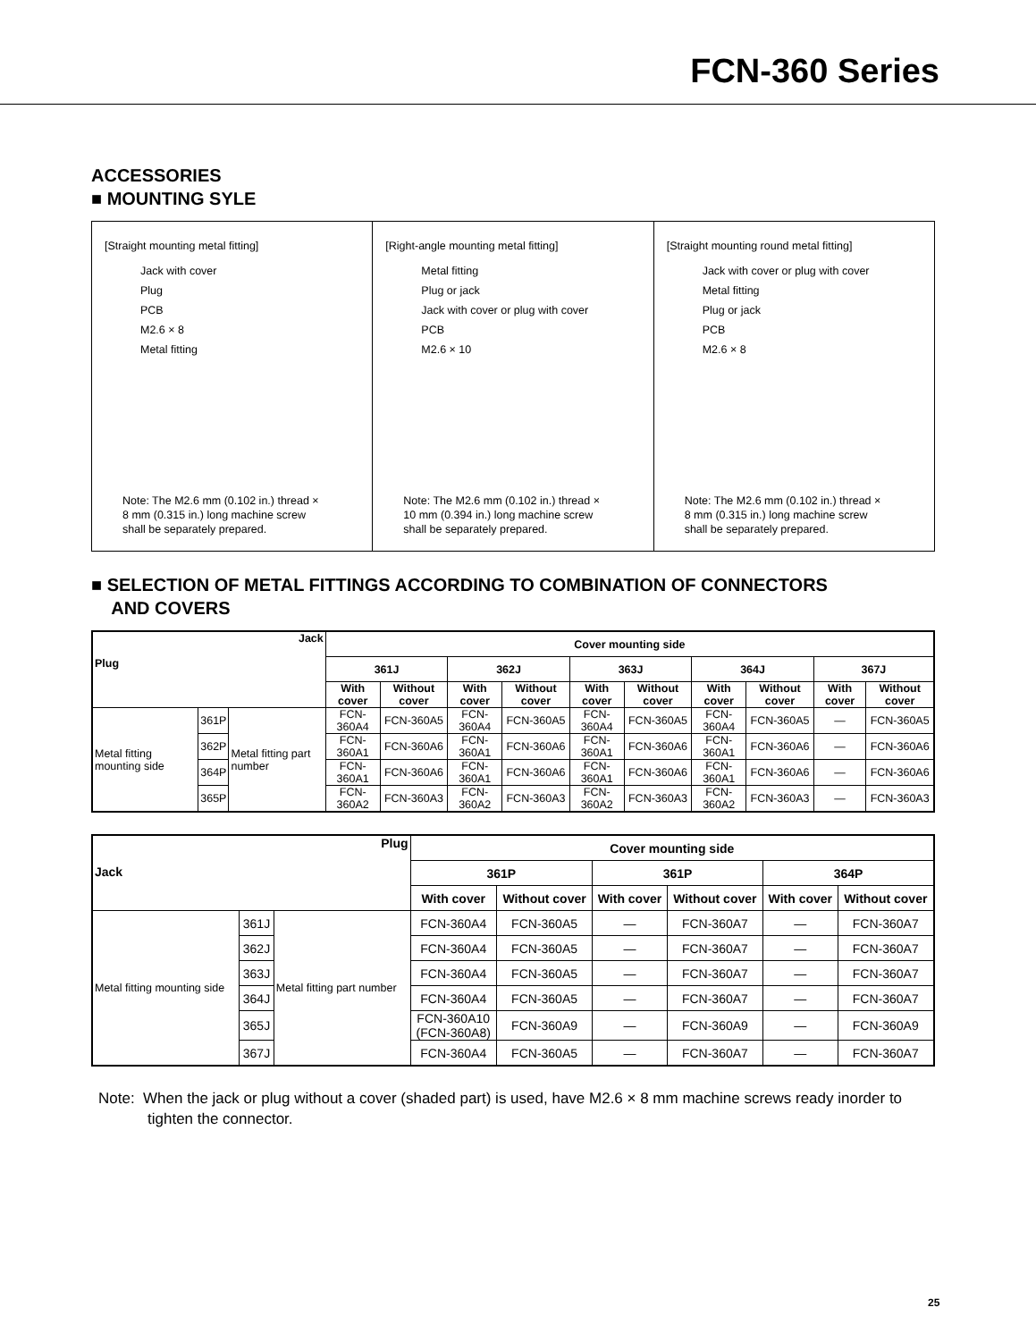FCN-360 Series
ACCESSORIES
■ MOUNTING SYLE
[Straight mounting metal fitting]
Jack with cover
Plug
PCB
M2.6 × 8
Metal fitting
Note: The M2.6 mm (0.102 in.) thread ×
8 mm (0.315 in.) long machine screw
shall be separately prepared.
[Right-angle mounting metal fitting]
Metal fitting
Plug or jack
Jack with cover or plug with cover
PCB
M2.6 × 10
Note: The M2.6 mm (0.102 in.) thread ×
10 mm (0.394 in.) long machine screw
shall be separately prepared.
[Straight mounting round metal fitting]
Jack with cover or plug with cover
Metal fitting
Plug or jack
PCB
M2.6 × 8
Note: The M2.6 mm (0.102 in.) thread ×
8 mm (0.315 in.) long machine screw
shall be separately prepared.
■ SELECTION OF METAL FITTINGS ACCORDING TO COMBINATION OF CONNECTORS
AND COVERS
| Jack Plug | | | Cover mounting side | | | | | | | | | |
| --- | --- | --- | --- | --- | --- | --- | --- | --- | --- | --- | --- | --- |
| | | | 361J | | 362J | | 363J | | 364J | | 367J | |
| | | | With cover | Without cover | With cover | Without cover | With cover | Without cover | With cover | Without cover | With cover | Without cover |
| Metal fitting mounting side | 361P | Metal fitting part number | FCN-360A4 | FCN-360A5 | FCN-360A4 | FCN-360A5 | FCN-360A4 | FCN-360A5 | FCN-360A4 | FCN-360A5 | — | FCN-360A5 |
| | 362P | | FCN-360A1 | FCN-360A6 | FCN-360A1 | FCN-360A6 | FCN-360A1 | FCN-360A6 | FCN-360A1 | FCN-360A6 | — | FCN-360A6 |
| | 364P | | FCN-360A1 | FCN-360A6 | FCN-360A1 | FCN-360A6 | FCN-360A1 | FCN-360A6 | FCN-360A1 | FCN-360A6 | — | FCN-360A6 |
| | 365P | | FCN-360A2 | FCN-360A3 | FCN-360A2 | FCN-360A3 | FCN-360A2 | FCN-360A3 | FCN-360A2 | FCN-360A3 | — | FCN-360A3 |
| Plug Jack | | | Cover mounting side | | | | | |
| --- | --- | --- | --- | --- | --- | --- | --- | --- |
| | | | 361P | | 361P | | 364P | |
| | | | With cover | Without cover | With cover | Without cover | With cover | Without cover |
| Metal fitting mounting side | 361J | Metal fitting part number | FCN-360A4 | FCN-360A5 | — | FCN-360A7 | — | FCN-360A7 |
| | 362J | | FCN-360A4 | FCN-360A5 | — | FCN-360A7 | — | FCN-360A7 |
| | 363J | | FCN-360A4 | FCN-360A5 | — | FCN-360A7 | — | FCN-360A7 |
| | 364J | | FCN-360A4 | FCN-360A5 | — | FCN-360A7 | — | FCN-360A7 |
| | 365J | | FCN-360A10 (FCN-360A8) | FCN-360A9 | — | FCN-360A9 | — | FCN-360A9 |
| | 367J | | FCN-360A4 | FCN-360A5 | — | FCN-360A7 | — | FCN-360A7 |
Note: When the jack or plug without a cover (shaded part) is used, have M2.6 × 8 mm machine screws ready inorder to tighten the connector.
25